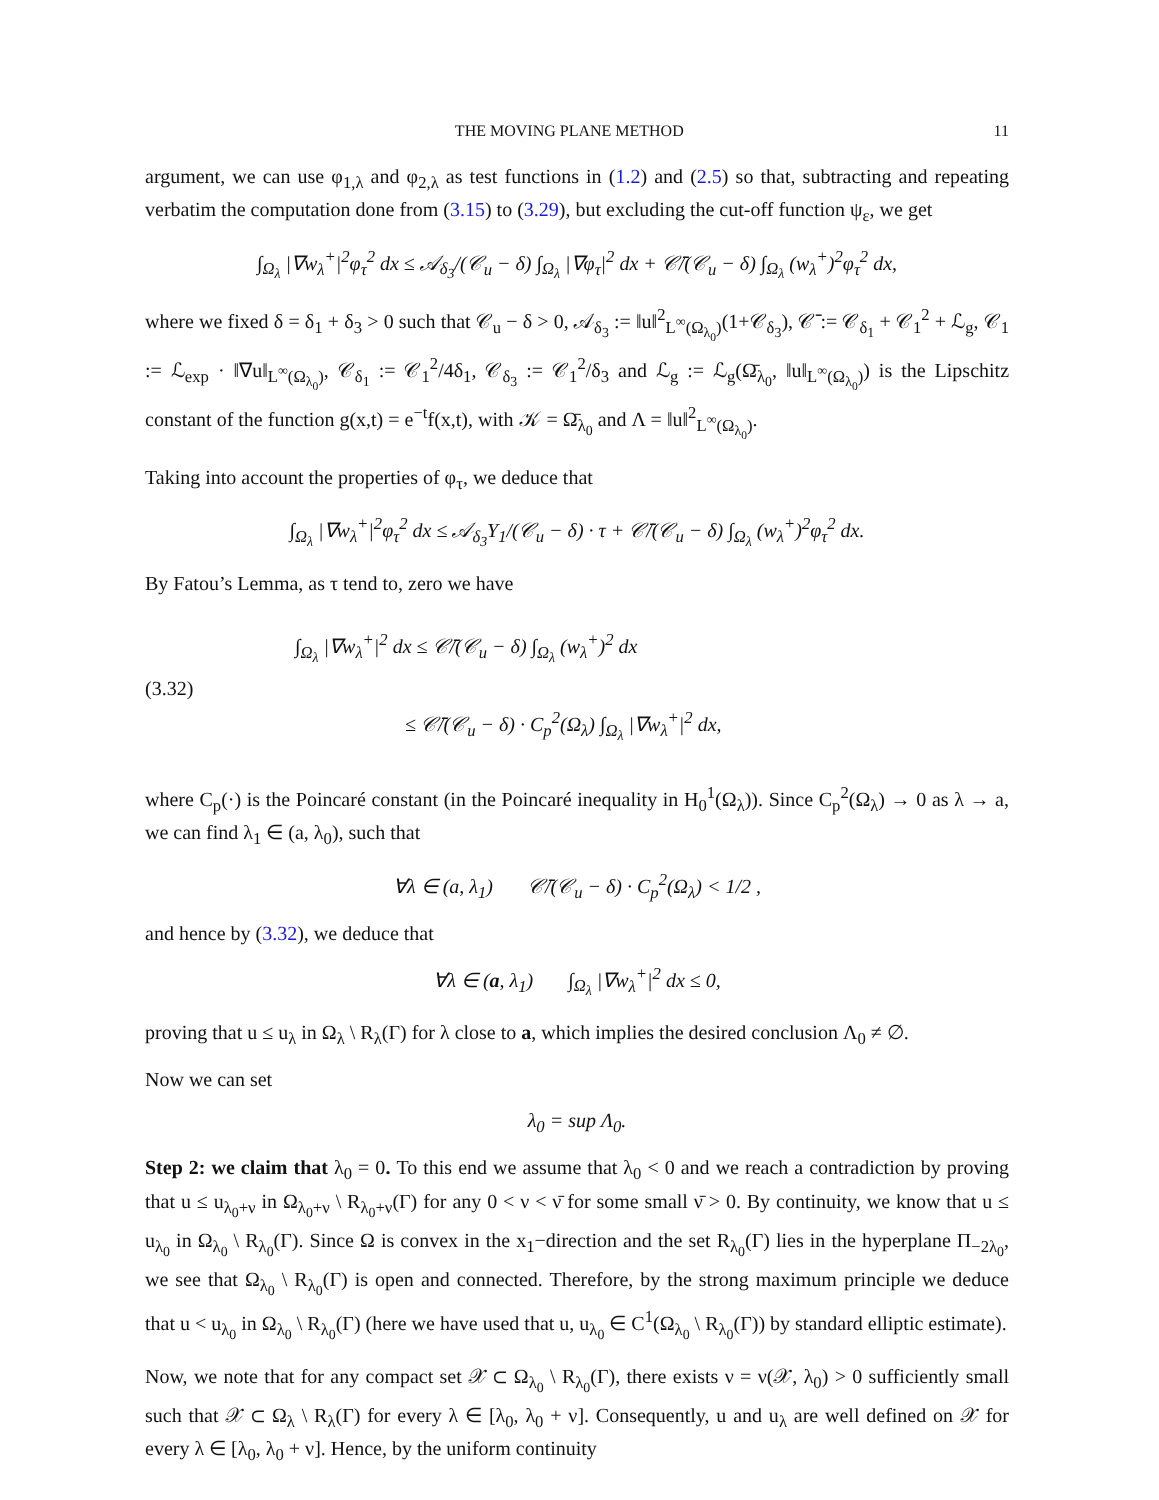THE MOVING PLANE METHOD 11
argument, we can use φ<sub>1,λ</sub> and φ<sub>2,λ</sub> as test functions in (1.2) and (2.5) so that, subtracting and repeating verbatim the computation done from (3.15) to (3.29), but excluding the cut-off function ψ<sub>ε</sub>, we get
∫<sub>Ω<sub>λ</sub></sub> |∇w<sub>λ</sub><sup>+</sup>|<sup>2</sup>φ<sub>τ</sub><sup>2</sup> dx ≤ 𝒜<sub>δ<sub>3</sub></sub>/(𝒞<sub>u</sub> − δ) ∫<sub>Ω<sub>λ</sub></sub> |∇φ<sub>τ</sub>|<sup>2</sup> dx + 𝒞̄/(𝒞<sub>u</sub> − δ) ∫<sub>Ω<sub>λ</sub></sub> (w<sub>λ</sub><sup>+</sup>)<sup>2</sup>φ<sub>τ</sub><sup>2</sup> dx,
where we fixed δ = δ<sub>1</sub> + δ<sub>3</sub> > 0 such that 𝒞<sub>u</sub> − δ > 0, 𝒜<sub>δ<sub>3</sub></sub> := ‖u‖<sup>2</sup><sub>L<sup>∞</sup>(Ω<sub>λ<sub>0</sub></sub>)</sub>(1+𝒞<sub>δ<sub>3</sub></sub>), 𝒞̄ := 𝒞<sub>δ<sub>1</sub></sub> + 𝒞<sub>1</sub><sup>2</sup> + ℒ<sub>g</sub>, 𝒞<sub>1</sub> := ℒ<sub>exp</sub> · ‖∇u‖<sub>L<sup>∞</sup>(Ω<sub>λ<sub>0</sub></sub>)</sub>, 𝒞<sub>δ<sub>1</sub></sub> := 𝒞<sub>1</sub><sup>2</sup>/4δ<sub>1</sub>, 𝒞<sub>δ<sub>3</sub></sub> := 𝒞<sub>1</sub><sup>2</sup>/δ<sub>3</sub> and ℒ<sub>g</sub> := ℒ<sub>g</sub>(Ω̄<sub>λ<sub>0</sub></sub>, ‖u‖<sub>L<sup>∞</sup>(Ω<sub>λ<sub>0</sub></sub>)</sub>) is the Lipschitz constant of the function g(x,t) = e<sup>−t</sup>f(x,t), with 𝒦 = Ω̄<sub>λ<sub>0</sub></sub> and Λ = ‖u‖<sup>2</sup><sub>L<sup>∞</sup>(Ω<sub>λ<sub>0</sub></sub>)</sub>.
Taking into account the properties of φ<sub>τ</sub>, we deduce that
∫<sub>Ω<sub>λ</sub></sub> |∇w<sub>λ</sub><sup>+</sup>|<sup>2</sup>φ<sub>τ</sub><sup>2</sup> dx ≤ 𝒜<sub>δ<sub>3</sub></sub>Υ<sub>1</sub>/(𝒞<sub>u</sub> − δ) · τ + 𝒞̄/(𝒞<sub>u</sub> − δ) ∫<sub>Ω<sub>λ</sub></sub> (w<sub>λ</sub><sup>+</sup>)<sup>2</sup>φ<sub>τ</sub><sup>2</sup> dx.
By Fatou’s Lemma, as τ tend to, zero we have
(3.32)
∫<sub>Ω<sub>λ</sub></sub> |∇w<sub>λ</sub><sup>+</sup>|<sup>2</sup> dx ≤ 𝒞̄/(𝒞<sub>u</sub> − δ) ∫<sub>Ω<sub>λ</sub></sub> (w<sub>λ</sub><sup>+</sup>)<sup>2</sup> dx
≤ 𝒞̄/(𝒞<sub>u</sub> − δ) · C<sub>p</sub><sup>2</sup>(Ω<sub>λ</sub>) ∫<sub>Ω<sub>λ</sub></sub> |∇w<sub>λ</sub><sup>+</sup>|<sup>2</sup> dx,
where C<sub>p</sub>(·) is the Poincaré constant (in the Poincaré inequality in H<sub>0</sub><sup>1</sup>(Ω<sub>λ</sub>)). Since C<sub>p</sub><sup>2</sup>(Ω<sub>λ</sub>) → 0 as λ → a, we can find λ<sub>1</sub> ∈ (a, λ<sub>0</sub>), such that
∀λ ∈ (a, λ<sub>1</sub>) 𝒞̄/(𝒞<sub>u</sub> − δ) · C<sub>p</sub><sup>2</sup>(Ω<sub>λ</sub>) < 1/2 ,
and hence by (3.32), we deduce that
∀λ ∈ (a, λ<sub>1</sub>) ∫<sub>Ω<sub>λ</sub></sub> |∇w<sub>λ</sub><sup>+</sup>|<sup>2</sup> dx ≤ 0,
proving that u ≤ u<sub>λ</sub> in Ω<sub>λ</sub> \ R<sub>λ</sub>(Γ) for λ close to a, which implies the desired conclusion Λ<sub>0</sub> ≠ ∅.
Now we can set
λ<sub>0</sub> = sup Λ<sub>0</sub>.
Step 2: we claim that λ<sub>0</sub> = 0. To this end we assume that λ<sub>0</sub> < 0 and we reach a contradiction by proving that u ≤ u<sub>λ<sub>0</sub>+ν</sub> in Ω<sub>λ<sub>0</sub>+ν</sub> \ R<sub>λ<sub>0</sub>+ν</sub>(Γ) for any 0 < ν < ν̄ for some small ν̄ > 0. By continuity, we know that u ≤ u<sub>λ<sub>0</sub></sub> in Ω<sub>λ<sub>0</sub></sub> \ R<sub>λ<sub>0</sub></sub>(Γ). Since Ω is convex in the x<sub>1</sub>−direction and the set R<sub>λ<sub>0</sub></sub>(Γ) lies in the hyperplane Π<sub>−2λ<sub>0</sub></sub>, we see that Ω<sub>λ<sub>0</sub></sub> \ R<sub>λ<sub>0</sub></sub>(Γ) is open and connected. Therefore, by the strong maximum principle we deduce that u < u<sub>λ<sub>0</sub></sub> in Ω<sub>λ<sub>0</sub></sub> \ R<sub>λ<sub>0</sub></sub>(Γ) (here we have used that u, u<sub>λ<sub>0</sub></sub> ∈ C<sup>1</sup>(Ω<sub>λ<sub>0</sub></sub> \ R<sub>λ<sub>0</sub></sub>(Γ)) by standard elliptic estimate).
Now, we note that for any compact set 𝒳 ⊂ Ω<sub>λ<sub>0</sub></sub> \ R<sub>λ<sub>0</sub></sub>(Γ), there exists ν = ν(𝒳, λ<sub>0</sub>) > 0 sufficiently small such that 𝒳 ⊂ Ω<sub>λ</sub> \ R<sub>λ</sub>(Γ) for every λ ∈ [λ<sub>0</sub>, λ<sub>0</sub> + ν]. Consequently, u and u<sub>λ</sub> are well defined on 𝒳 for every λ ∈ [λ<sub>0</sub>, λ<sub>0</sub> + ν]. Hence, by the uniform continuity